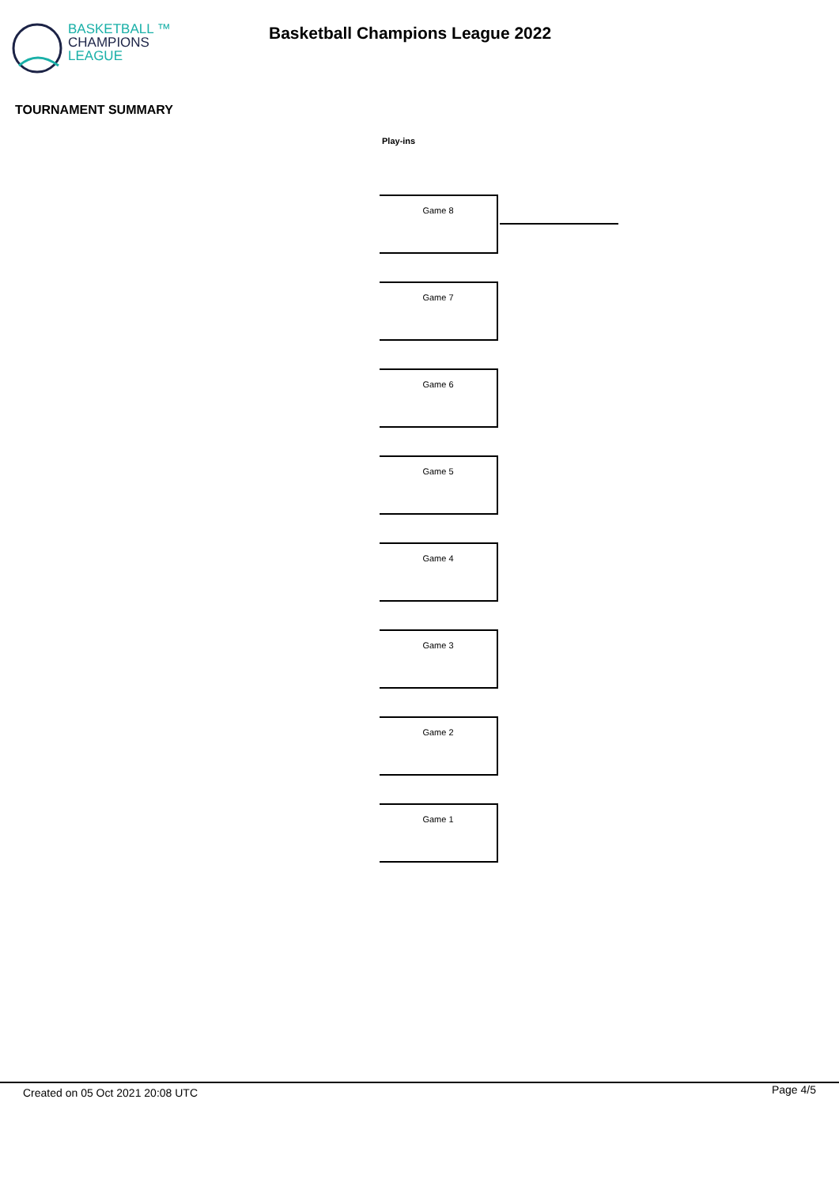BASKETBALL ™
CHAMPIONS
LEAGUE
Basketball Champions League 2022
TOURNAMENT SUMMARY
Play-ins
Game 8
Game 7
Game 6
Game 5
Game 4
Game 3
Game 2
Game 1
Created on 05 Oct 2021 20:08 UTC Page 4/5